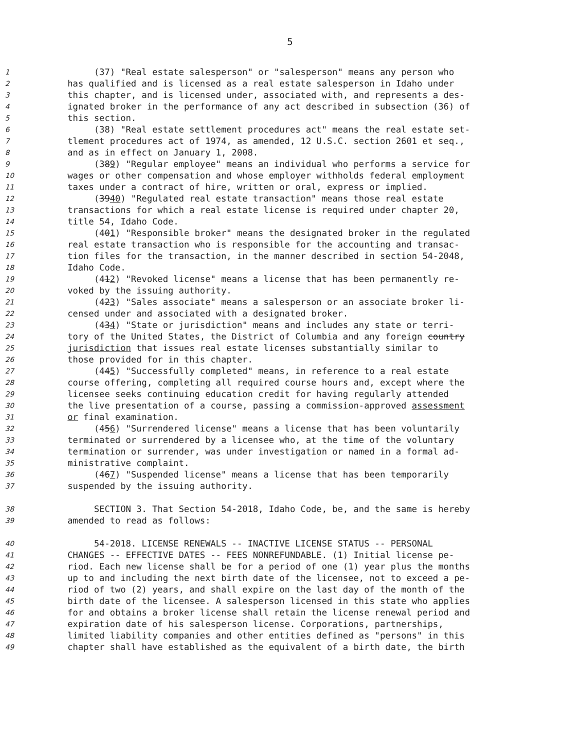5
1 (37) "Real estate salesperson" or "salesperson" means any person who
2 has qualified and is licensed as a real estate salesperson in Idaho under
3 this chapter, and is licensed under, associated with, and represents a des-
4 ignated broker in the performance of any act described in subsection (36) of
5 this section.
6 (38) "Real estate settlement procedures act" means the real estate set-
7 tlement procedures act of 1974, as amended, 12 U.S.C. section 2601 et seq.,
8 and as in effect on January 1, 2008.
9 (389) "Regular employee" means an individual who performs a service for
10 wages or other compensation and whose employer withholds federal employment
11 taxes under a contract of hire, written or oral, express or implied.
12 (3940) "Regulated real estate transaction" means those real estate
13 transactions for which a real estate license is required under chapter 20,
14 title 54, Idaho Code.
15 (401) "Responsible broker" means the designated broker in the regulated
16 real estate transaction who is responsible for the accounting and transac-
17 tion files for the transaction, in the manner described in section 54-2048,
18 Idaho Code.
19 (412) "Revoked license" means a license that has been permanently re-
20 voked by the issuing authority.
21 (423) "Sales associate" means a salesperson or an associate broker li-
22 censed under and associated with a designated broker.
23 (434) "State or jurisdiction" means and includes any state or terri-
24 tory of the United States, the District of Columbia and any foreign country
25 jurisdiction that issues real estate licenses substantially similar to
26 those provided for in this chapter.
27 (445) "Successfully completed" means, in reference to a real estate
28 course offering, completing all required course hours and, except where the
29 licensee seeks continuing education credit for having regularly attended
30 the live presentation of a course, passing a commission-approved assessment
31 or final examination.
32 (456) "Surrendered license" means a license that has been voluntarily
33 terminated or surrendered by a licensee who, at the time of the voluntary
34 termination or surrender, was under investigation or named in a formal ad-
35 ministrative complaint.
36 (467) "Suspended license" means a license that has been temporarily
37 suspended by the issuing authority.
38 SECTION 3. That Section 54-2018, Idaho Code, be, and the same is hereby
39 amended to read as follows:
40 54-2018. LICENSE RENEWALS -- INACTIVE LICENSE STATUS -- PERSONAL
41 CHANGES -- EFFECTIVE DATES -- FEES NONREFUNDABLE. (1) Initial license pe-
42 riod. Each new license shall be for a period of one (1) year plus the months
43 up to and including the next birth date of the licensee, not to exceed a pe-
44 riod of two (2) years, and shall expire on the last day of the month of the
45 birth date of the licensee. A salesperson licensed in this state who applies
46 for and obtains a broker license shall retain the license renewal period and
47 expiration date of his salesperson license. Corporations, partnerships,
48 limited liability companies and other entities defined as "persons" in this
49 chapter shall have established as the equivalent of a birth date, the birth